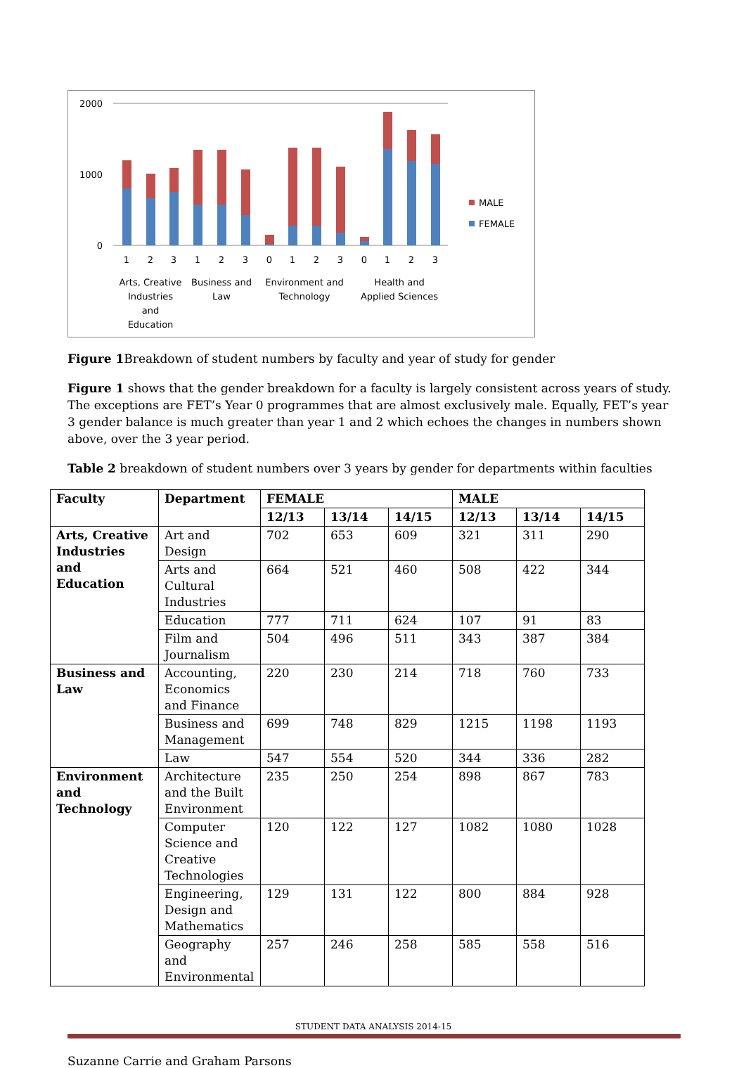2000
1000
0
MALE
FEMALE
1
2
3
1
2
3
0
1
2
3
0
1
2
3
Arts, Creative
Industries
and
Education
Business and
Law
Environment and
Technology
Health and
Applied Sciences
Figure 1 Breakdown of student numbers by faculty and year of study for gender
Figure 1 shows that the gender breakdown for a faculty is largely consistent across years of study. The exceptions are FET’s Year 0 programmes that are almost exclusively male. Equally, FET’s year 3 gender balance is much greater than year 1 and 2 which echoes the changes in numbers shown above, over the 3 year period.
Table 2 breakdown of student numbers over 3 years by gender for departments within faculties
| Faculty | Department | FEMALE | | | MALE | | |
| --- | --- | --- | --- | --- | --- | --- | --- |
| | | 12/13 | 13/14 | 14/15 | 12/13 | 13/14 | 14/15 |
| Arts, Creative Industries and Education | Art and Design | 702 | 653 | 609 | 321 | 311 | 290 |
| | Arts and Cultural Industries | 664 | 521 | 460 | 508 | 422 | 344 |
| | Education | 777 | 711 | 624 | 107 | 91 | 83 |
| | Film and Journalism | 504 | 496 | 511 | 343 | 387 | 384 |
| Business and Law | Accounting, Economics and Finance | 220 | 230 | 214 | 718 | 760 | 733 |
| | Business and Management | 699 | 748 | 829 | 1215 | 1198 | 1193 |
| | Law | 547 | 554 | 520 | 344 | 336 | 282 |
| Environment and Technology | Architecture and the Built Environment | 235 | 250 | 254 | 898 | 867 | 783 |
| | Computer Science and Creative Technologies | 120 | 122 | 127 | 1082 | 1080 | 1028 |
| | Engineering, Design and Mathematics | 129 | 131 | 122 | 800 | 884 | 928 |
| | Geography and Environmental | 257 | 246 | 258 | 585 | 558 | 516 |
STUDENT DATA ANALYSIS 2014-15
Suzanne Carrie and Graham Parsons